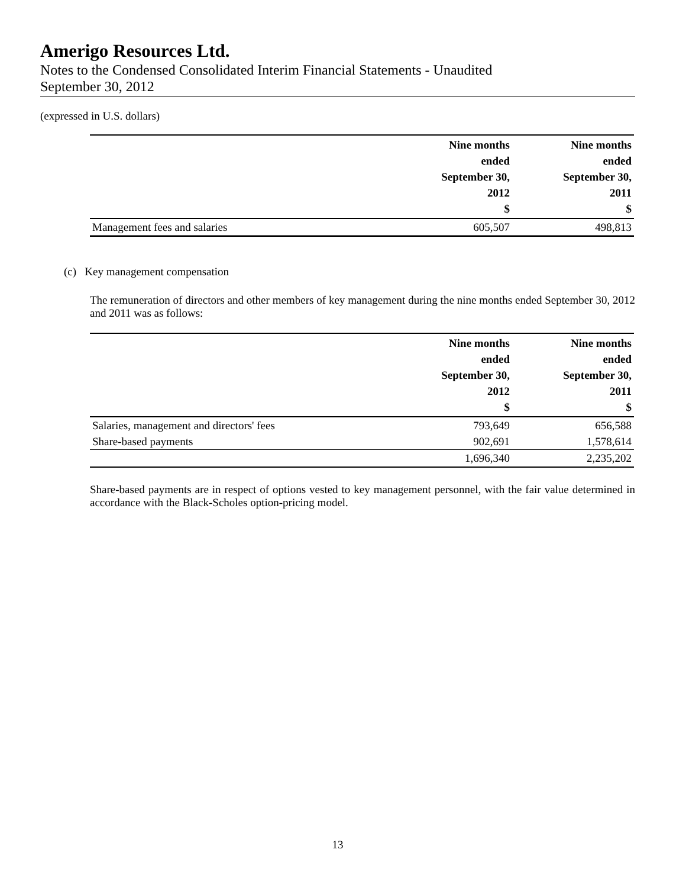Amerigo Resources Ltd.
Notes to the Condensed Consolidated Interim Financial Statements - Unaudited
September 30, 2012
(expressed in U.S. dollars)
| | Nine months ended September 30, 2012 $ | Nine months ended September 30, 2011 $ |
| --- | --- | --- |
| Management fees and salaries | 605,507 | 498,813 |
(c) Key management compensation
The remuneration of directors and other members of key management during the nine months ended September 30, 2012 and 2011 was as follows:
| | Nine months ended September 30, 2012 $ | Nine months ended September 30, 2011 $ |
| --- | --- | --- |
| Salaries, management and directors' fees | 793,649 | 656,588 |
| Share-based payments | 902,691 | 1,578,614 |
| | 1,696,340 | 2,235,202 |
Share-based payments are in respect of options vested to key management personnel, with the fair value determined in accordance with the Black-Scholes option-pricing model.
13